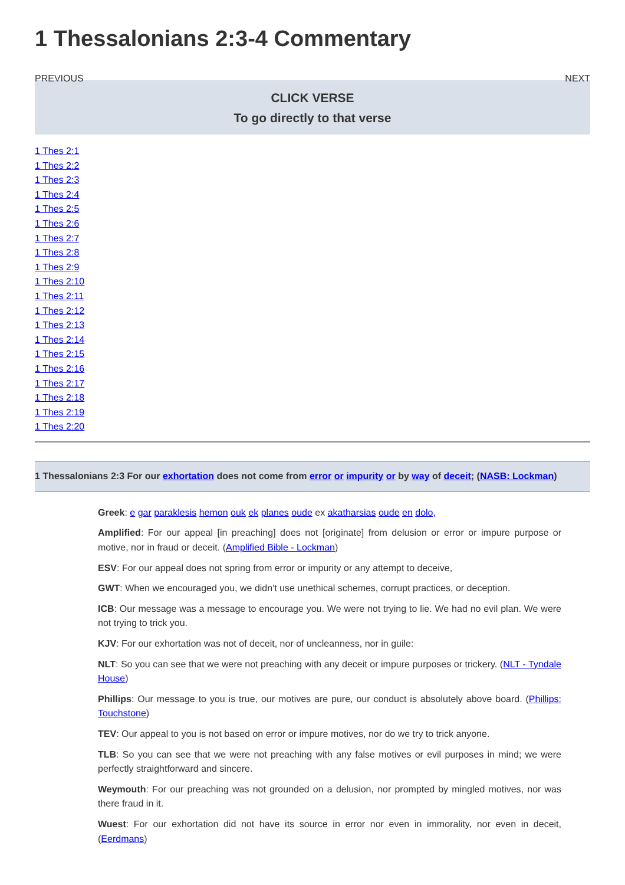1 Thessalonians 2:3-4 Commentary
PREVIOUS NEXT
CLICK VERSE
To go directly to that verse
1 Thes 2:1
1 Thes 2:2
1 Thes 2:3
1 Thes 2:4
1 Thes 2:5
1 Thes 2:6
1 Thes 2:7
1 Thes 2:8
1 Thes 2:9
1 Thes 2:10
1 Thes 2:11
1 Thes 2:12
1 Thes 2:13
1 Thes 2:14
1 Thes 2:15
1 Thes 2:16
1 Thes 2:17
1 Thes 2:18
1 Thes 2:19
1 Thes 2:20
1 Thessalonians 2:3 For our exhortation does not come from error or impurity or by way of deceit; (NASB: Lockman)
Greek: e gar paraklesis hemon ouk ek planes oude ex akatharsias oude en dolo,
Amplified: For our appeal [in preaching] does not [originate] from delusion or error or impure purpose or motive, nor in fraud or deceit. (Amplified Bible - Lockman)
ESV: For our appeal does not spring from error or impurity or any attempt to deceive,
GWT: When we encouraged you, we didn't use unethical schemes, corrupt practices, or deception.
ICB: Our message was a message to encourage you. We were not trying to lie. We had no evil plan. We were not trying to trick you.
KJV: For our exhortation was not of deceit, nor of uncleanness, nor in guile:
NLT: So you can see that we were not preaching with any deceit or impure purposes or trickery. (NLT - Tyndale House)
Phillips: Our message to you is true, our motives are pure, our conduct is absolutely above board. (Phillips: Touchstone)
TEV: Our appeal to you is not based on error or impure motives, nor do we try to trick anyone.
TLB: So you can see that we were not preaching with any false motives or evil purposes in mind; we were perfectly straightforward and sincere.
Weymouth: For our preaching was not grounded on a delusion, nor prompted by mingled motives, nor was there fraud in it.
Wuest: For our exhortation did not have its source in error nor even in immorality, nor even in deceit, (Eerdmans)